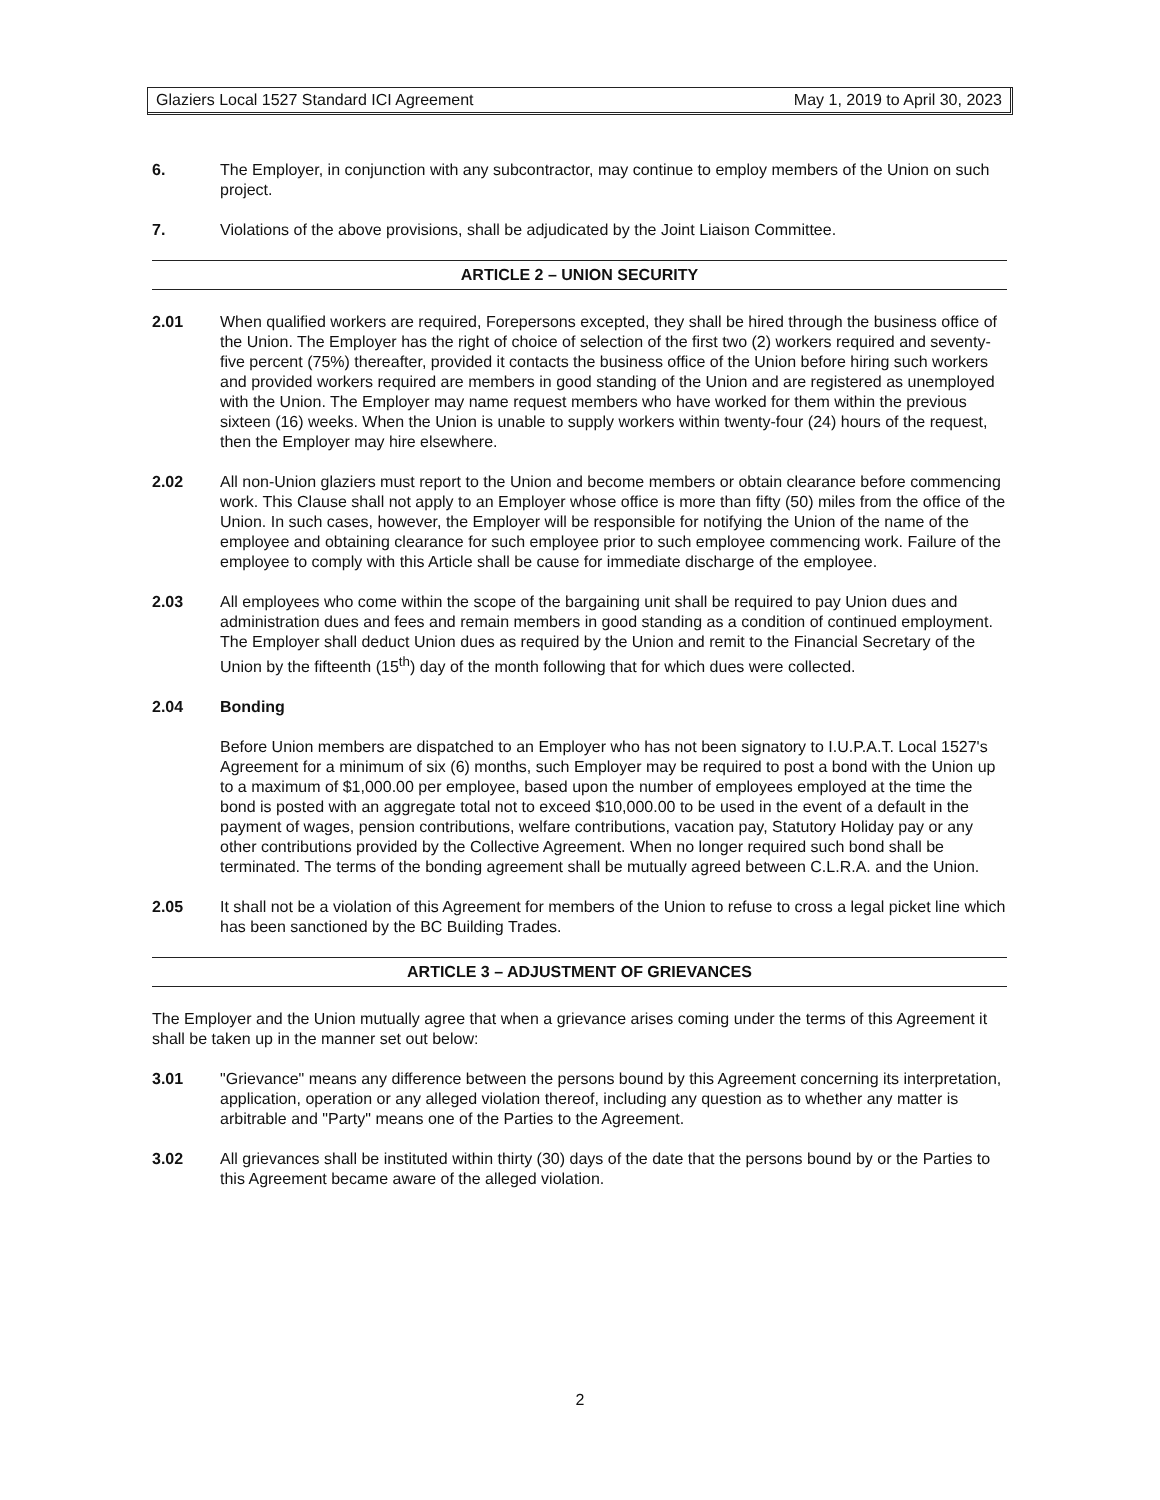Glaziers Local 1527 Standard ICI Agreement May 1, 2019 to April 30, 2023
6. The Employer, in conjunction with any subcontractor, may continue to employ members of the Union on such project.
7. Violations of the above provisions, shall be adjudicated by the Joint Liaison Committee.
ARTICLE 2 – UNION SECURITY
2.01 When qualified workers are required, Forepersons excepted, they shall be hired through the business office of the Union. The Employer has the right of choice of selection of the first two (2) workers required and seventy-five percent (75%) thereafter, provided it contacts the business office of the Union before hiring such workers and provided workers required are members in good standing of the Union and are registered as unemployed with the Union. The Employer may name request members who have worked for them within the previous sixteen (16) weeks. When the Union is unable to supply workers within twenty-four (24) hours of the request, then the Employer may hire elsewhere.
2.02 All non-Union glaziers must report to the Union and become members or obtain clearance before commencing work. This Clause shall not apply to an Employer whose office is more than fifty (50) miles from the office of the Union. In such cases, however, the Employer will be responsible for notifying the Union of the name of the employee and obtaining clearance for such employee prior to such employee commencing work. Failure of the employee to comply with this Article shall be cause for immediate discharge of the employee.
2.03 All employees who come within the scope of the bargaining unit shall be required to pay Union dues and administration dues and fees and remain members in good standing as a condition of continued employment. The Employer shall deduct Union dues as required by the Union and remit to the Financial Secretary of the Union by the fifteenth (15<sup>th</sup>) day of the month following that for which dues were collected.
2.04 Bonding
Before Union members are dispatched to an Employer who has not been signatory to I.U.P.A.T. Local 1527's Agreement for a minimum of six (6) months, such Employer may be required to post a bond with the Union up to a maximum of $1,000.00 per employee, based upon the number of employees employed at the time the bond is posted with an aggregate total not to exceed $10,000.00 to be used in the event of a default in the payment of wages, pension contributions, welfare contributions, vacation pay, Statutory Holiday pay or any other contributions provided by the Collective Agreement. When no longer required such bond shall be terminated. The terms of the bonding agreement shall be mutually agreed between C.L.R.A. and the Union.
2.05 It shall not be a violation of this Agreement for members of the Union to refuse to cross a legal picket line which has been sanctioned by the BC Building Trades.
ARTICLE 3 – ADJUSTMENT OF GRIEVANCES
The Employer and the Union mutually agree that when a grievance arises coming under the terms of this Agreement it shall be taken up in the manner set out below:
3.01 "Grievance" means any difference between the persons bound by this Agreement concerning its interpretation, application, operation or any alleged violation thereof, including any question as to whether any matter is arbitrable and "Party" means one of the Parties to the Agreement.
3.02 All grievances shall be instituted within thirty (30) days of the date that the persons bound by or the Parties to this Agreement became aware of the alleged violation.
2